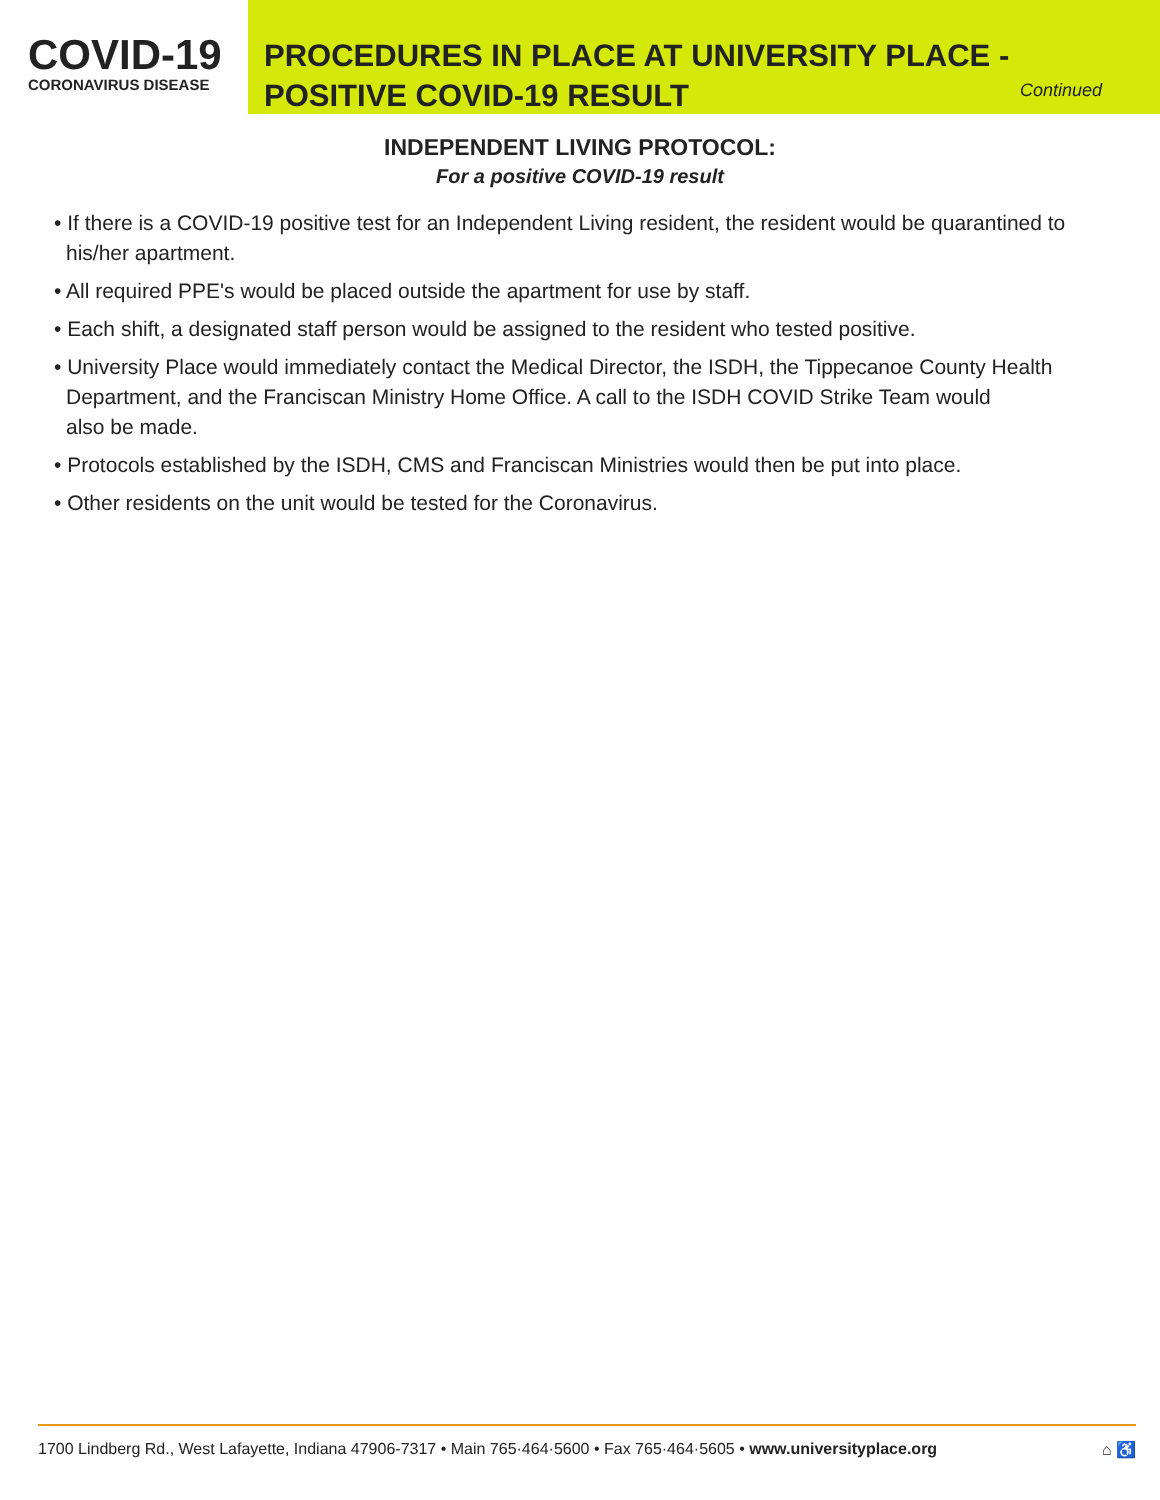COVID-19
CORONAVIRUS DISEASE
PROCEDURES IN PLACE AT UNIVERSITY PLACE -
POSITIVE COVID-19 RESULT
Continued
INDEPENDENT LIVING PROTOCOL:
For a positive COVID-19 result
• If there is a COVID-19 positive test for an Independent Living resident, the resident would be quarantined to his/her apartment.
• All required PPE's would be placed outside the apartment for use by staff.
• Each shift, a designated staff person would be assigned to the resident who tested positive.
• University Place would immediately contact the Medical Director, the ISDH, the Tippecanoe County Health Department, and the Franciscan Ministry Home Office. A call to the ISDH COVID Strike Team would
also be made.
• Protocols established by the ISDH, CMS and Franciscan Ministries would then be put into place.
• Other residents on the unit would be tested for the Coronavirus.
1700 Lindberg Rd., West Lafayette, Indiana 47906-7317 • Main 765·464·5600 • Fax 765·464·5605 • www.universityplace.org ⌂ ♿